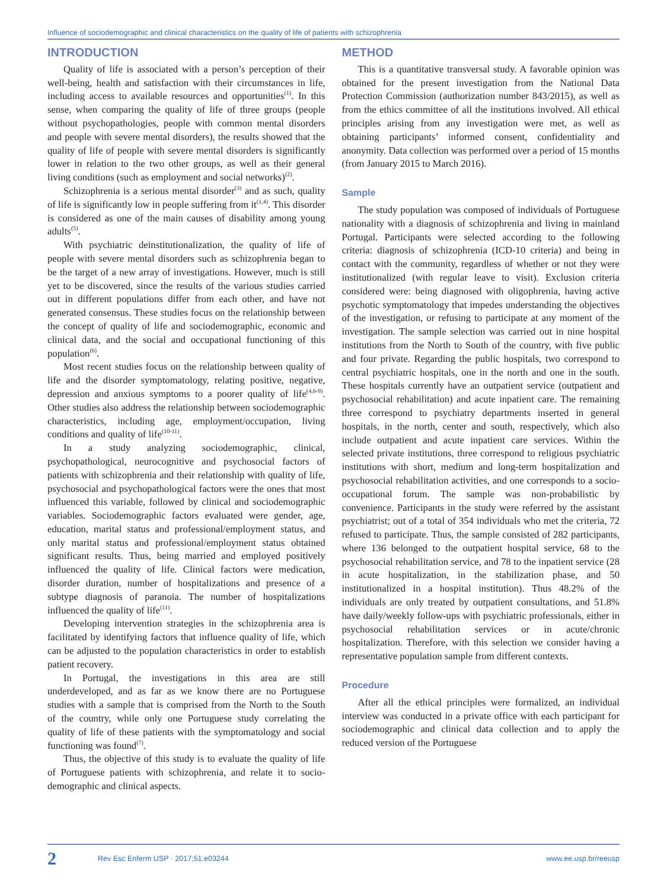Influence of sociodemographic and clinical characteristics on the quality of life of patients with schizophrenia
INTRODUCTION
Quality of life is associated with a person’s perception of their well-being, health and satisfaction with their circumstances in life, including access to available resources and opportunities<sup>(1)</sup>. In this sense, when comparing the quality of life of three groups (people without psychopathologies, people with common mental disorders and people with severe mental disorders), the results showed that the quality of life of people with severe mental disorders is significantly lower in relation to the two other groups, as well as their general living conditions (such as employment and social networks)<sup>(2)</sup>.
Schizophrenia is a serious mental disorder<sup>(3)</sup> and as such, quality of life is significantly low in people suffering from it<sup>(1,4)</sup>. This disorder is considered as one of the main causes of disability among young adults<sup>(5)</sup>.
With psychiatric deinstitutionalization, the quality of life of people with severe mental disorders such as schizophrenia began to be the target of a new array of investigations. However, much is still yet to be discovered, since the results of the various studies carried out in different populations differ from each other, and have not generated consensus. These studies focus on the relationship between the concept of quality of life and sociodemographic, economic and clinical data, and the social and occupational functioning of this population<sup>(6)</sup>.
Most recent studies focus on the relationship between quality of life and the disorder symptomatology, relating positive, negative, depression and anxious symptoms to a poorer quality of life<sup>(4,6-9)</sup>. Other studies also address the relationship between sociodemographic characteristics, including age, employment/occupation, living conditions and quality of life<sup>(10-11)</sup>.
In a study analyzing sociodemographic, clinical, psychopathological, neurocognitive and psychosocial factors of patients with schizophrenia and their relationship with quality of life, psychosocial and psychopathological factors were the ones that most influenced this variable, followed by clinical and sociodemographic variables. Sociodemographic factors evaluated were gender, age, education, marital status and professional/employment status, and only marital status and professional/employment status obtained significant results. Thus, being married and employed positively influenced the quality of life. Clinical factors were medication, disorder duration, number of hospitalizations and presence of a subtype diagnosis of paranoia. The number of hospitalizations influenced the quality of life<sup>(11)</sup>.
Developing intervention strategies in the schizophrenia area is facilitated by identifying factors that influence quality of life, which can be adjusted to the population characteristics in order to establish patient recovery.
In Portugal, the investigations in this area are still underdeveloped, and as far as we know there are no Portuguese studies with a sample that is comprised from the North to the South of the country, while only one Portuguese study correlating the quality of life of these patients with the symptomatology and social functioning was found<sup>(7)</sup>.
Thus, the objective of this study is to evaluate the quality of life of Portuguese patients with schizophrenia, and relate it to socio-demographic and clinical aspects.
METHOD
This is a quantitative transversal study. A favorable opinion was obtained for the present investigation from the National Data Protection Commission (authorization number 843/2015), as well as from the ethics committee of all the institutions involved. All ethical principles arising from any investigation were met, as well as obtaining participants’ informed consent, confidentiality and anonymity. Data collection was performed over a period of 15 months (from January 2015 to March 2016).
Sample
The study population was composed of individuals of Portuguese nationality with a diagnosis of schizophrenia and living in mainland Portugal. Participants were selected according to the following criteria: diagnosis of schizophrenia (ICD-10 criteria) and being in contact with the community, regardless of whether or not they were institutionalized (with regular leave to visit). Exclusion criteria considered were: being diagnosed with oligophrenia, having active psychotic symptomatology that impedes understanding the objectives of the investigation, or refusing to participate at any moment of the investigation. The sample selection was carried out in nine hospital institutions from the North to South of the country, with five public and four private. Regarding the public hospitals, two correspond to central psychiatric hospitals, one in the north and one in the south. These hospitals currently have an outpatient service (outpatient and psychosocial rehabilitation) and acute inpatient care. The remaining three correspond to psychiatry departments inserted in general hospitals, in the north, center and south, respectively, which also include outpatient and acute inpatient care services. Within the selected private institutions, three correspond to religious psychiatric institutions with short, medium and long-term hospitalization and psychosocial rehabilitation activities, and one corresponds to a socio-occupational forum. The sample was non-probabilistic by convenience. Participants in the study were referred by the assistant psychiatrist; out of a total of 354 individuals who met the criteria, 72 refused to participate. Thus, the sample consisted of 282 participants, where 136 belonged to the outpatient hospital service, 68 to the psychosocial rehabilitation service, and 78 to the inpatient service (28 in acute hospitalization, in the stabilization phase, and 50 institutionalized in a hospital institution). Thus 48.2% of the individuals are only treated by outpatient consultations, and 51.8% have daily/weekly follow-ups with psychiatric professionals, either in psychosocial rehabilitation services or in acute/chronic hospitalization. Therefore, with this selection we consider having a representative population sample from different contexts.
Procedure
After all the ethical principles were formalized, an individual interview was conducted in a private office with each participant for sociodemographic and clinical data collection and to apply the reduced version of the Portuguese
2 Rev Esc Enferm USP · 2017;51:e03244 www.ee.usp.br/reeusp